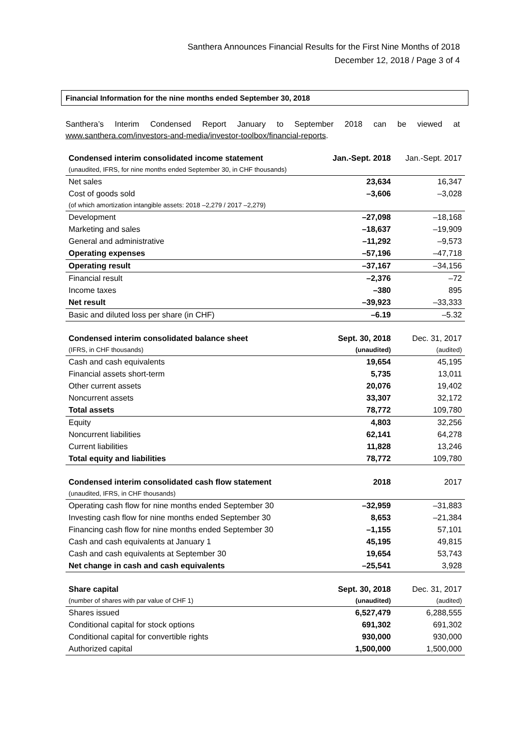Santhera Announces Financial Results for the First Nine Months of 2018
December 12, 2018 / Page 3 of 4
Financial Information for the nine months ended September 30, 2018
Santhera’s Interim Condensed Report January to September 2018 can be viewed at
www.santhera.com/investors-and-media/investor-toolbox/financial-reports.
| Condensed interim consolidated income statement (unaudited, IFRS, for nine months ended September 30, in CHF thousands) | Jan.-Sept. 2018 | Jan.-Sept. 2017 |
| Net sales | 23,634 | 16,347 |
| Cost of goods sold (of which amortization intangible assets: 2018 –2,279 / 2017 –2,279) | –3,606 | –3,028 |
| Development | –27,098 | –18,168 |
| Marketing and sales | –18,637 | –19,909 |
| General and administrative | –11,292 | –9,573 |
| Operating expenses | –57,196 | –47,718 |
| Operating result | –37,167 | –34,156 |
| Financial result | –2,376 | –72 |
| Income taxes | –380 | 895 |
| Net result | –39,923 | –33,333 |
| Basic and diluted loss per share (in CHF) | –6.19 | –5.32 |
| Condensed interim consolidated balance sheet (IFRS, in CHF thousands) | Sept. 30, 2018 (unaudited) | Dec. 31, 2017 (audited) |
| Cash and cash equivalents | 19,654 | 45,195 |
| Financial assets short-term | 5,735 | 13,011 |
| Other current assets | 20,076 | 19,402 |
| Noncurrent assets | 33,307 | 32,172 |
| Total assets | 78,772 | 109,780 |
| Equity | 4,803 | 32,256 |
| Noncurrent liabilities | 62,141 | 64,278 |
| Current liabilities | 11,828 | 13,246 |
| Total equity and liabilities | 78,772 | 109,780 |
| Condensed interim consolidated cash flow statement (unaudited, IFRS, in CHF thousands) | 2018 | 2017 |
| Operating cash flow for nine months ended September 30 | –32,959 | –31,883 |
| Investing cash flow for nine months ended September 30 | 8,653 | –21,384 |
| Financing cash flow for nine months ended September 30 | –1,155 | 57,101 |
| Cash and cash equivalents at January 1 | 45,195 | 49,815 |
| Cash and cash equivalents at September 30 | 19,654 | 53,743 |
| Net change in cash and cash equivalents | –25,541 | 3,928 |
| Share capital (number of shares with par value of CHF 1) | Sept. 30, 2018 (unaudited) | Dec. 31, 2017 (audited) |
| Shares issued | 6,527,479 | 6,288,555 |
| Conditional capital for stock options | 691,302 | 691,302 |
| Conditional capital for convertible rights | 930,000 | 930,000 |
| Authorized capital | 1,500,000 | 1,500,000 |